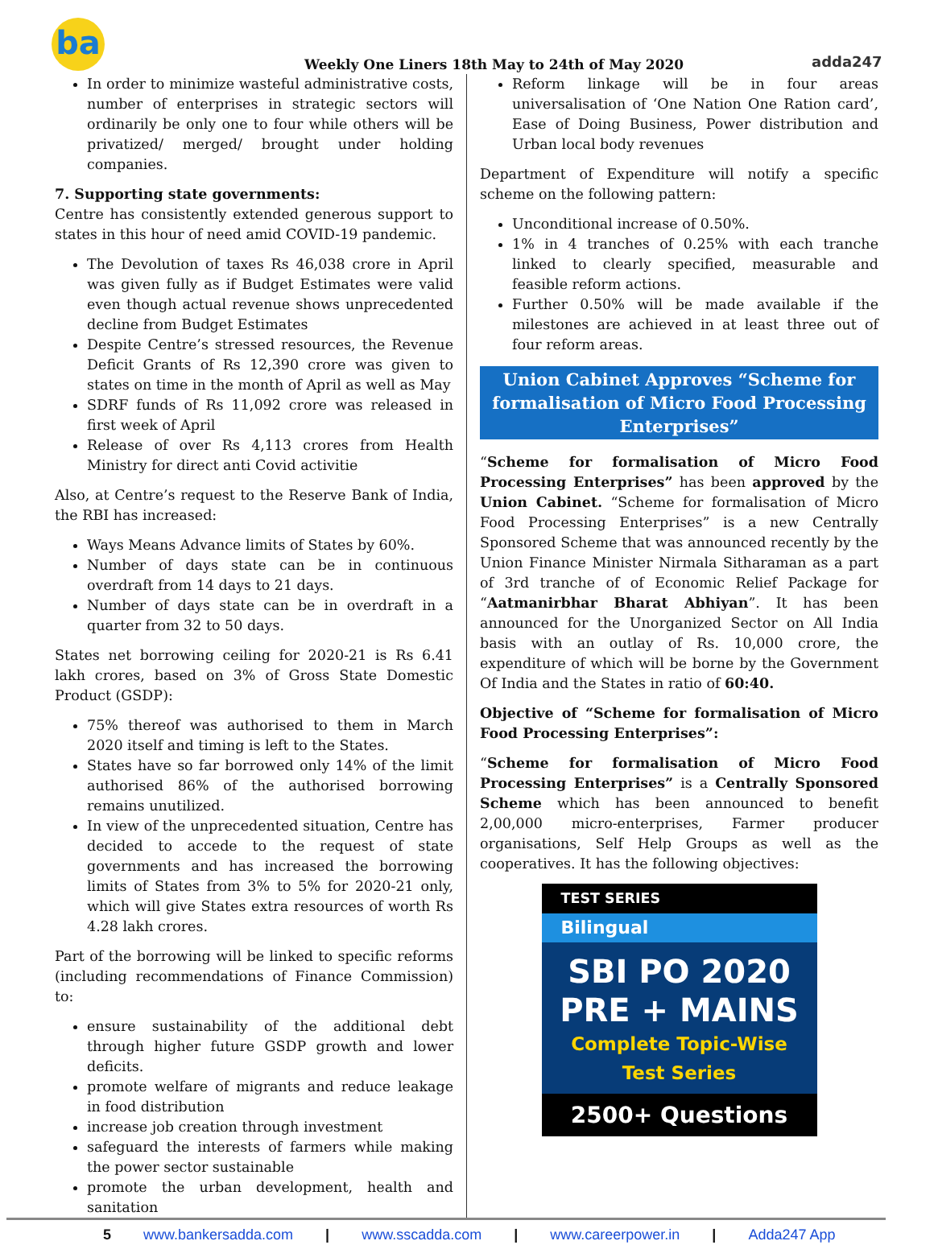ba
Weekly One Liners 18th May to 24th of May 2020
adda247
In order to minimize wasteful administrative costs, number of enterprises in strategic sectors will ordinarily be only one to four while others will be privatized/ merged/ brought under holding companies.
7. Supporting state governments:
Centre has consistently extended generous support to states in this hour of need amid COVID-19 pandemic.
The Devolution of taxes Rs 46,038 crore in April was given fully as if Budget Estimates were valid even though actual revenue shows unprecedented decline from Budget Estimates
Despite Centre’s stressed resources, the Revenue Deficit Grants of Rs 12,390 crore was given to states on time in the month of April as well as May
SDRF funds of Rs 11,092 crore was released in first week of April
Release of over Rs 4,113 crores from Health Ministry for direct anti Covid activitie
Also, at Centre’s request to the Reserve Bank of India, the RBI has increased:
Ways Means Advance limits of States by 60%.
Number of days state can be in continuous overdraft from 14 days to 21 days.
Number of days state can be in overdraft in a quarter from 32 to 50 days.
States net borrowing ceiling for 2020-21 is Rs 6.41 lakh crores, based on 3% of Gross State Domestic Product (GSDP):
75% thereof was authorised to them in March 2020 itself and timing is left to the States.
States have so far borrowed only 14% of the limit authorised 86% of the authorised borrowing remains unutilized.
In view of the unprecedented situation, Centre has decided to accede to the request of state governments and has increased the borrowing limits of States from 3% to 5% for 2020-21 only, which will give States extra resources of worth Rs 4.28 lakh crores.
Part of the borrowing will be linked to specific reforms (including recommendations of Finance Commission) to:
ensure sustainability of the additional debt through higher future GSDP growth and lower deficits.
promote welfare of migrants and reduce leakage in food distribution
increase job creation through investment
safeguard the interests of farmers while making the power sector sustainable
promote the urban development, health and sanitation
Reform linkage will be in four areas universalisation of ‘One Nation One Ration card’, Ease of Doing Business, Power distribution and Urban local body revenues
Department of Expenditure will notify a specific scheme on the following pattern:
Unconditional increase of 0.50%.
1% in 4 tranches of 0.25% with each tranche linked to clearly specified, measurable and feasible reform actions.
Further 0.50% will be made available if the milestones are achieved in at least three out of four reform areas.
Union Cabinet Approves “Scheme for formalisation of Micro Food Processing Enterprises”
“Scheme for formalisation of Micro Food Processing Enterprises” has been approved by the Union Cabinet. “Scheme for formalisation of Micro Food Processing Enterprises” is a new Centrally Sponsored Scheme that was announced recently by the Union Finance Minister Nirmala Sitharaman as a part of 3rd tranche of of Economic Relief Package for “Aatmanirbhar Bharat Abhiyan”. It has been announced for the Unorganized Sector on All India basis with an outlay of Rs. 10,000 crore, the expenditure of which will be borne by the Government Of India and the States in ratio of 60:40.
Objective of “Scheme for formalisation of Micro Food Processing Enterprises”:
“Scheme for formalisation of Micro Food Processing Enterprises” is a Centrally Sponsored Scheme which has been announced to benefit 2,00,000 micro-enterprises, Farmer producer organisations, Self Help Groups as well as the cooperatives. It has the following objectives:
TEST SERIES
Bilingual
SBI PO 2020
PRE + MAINS
Complete Topic-Wise
Test Series
2500+ Questions
5 www.bankersadda.com | www.sscadda.com | www.careerpower.in | Adda247 App